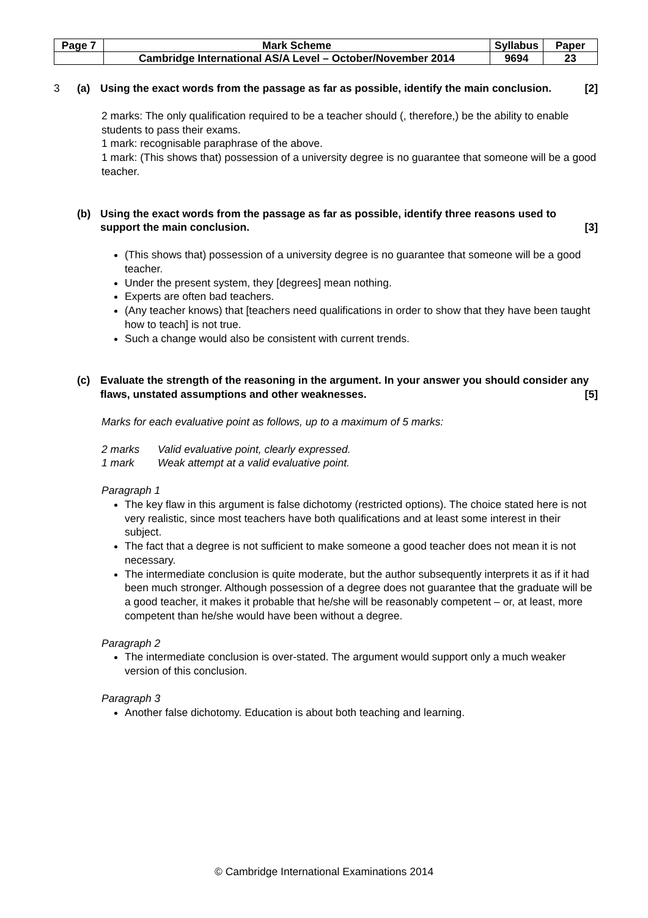| Page 7 | Mark Scheme | Syllabus | Paper |
| | Cambridge International AS/A Level – October/November 2014 | 9694 | 23 |
3 (a) Using the exact words from the passage as far as possible, identify the main conclusion. [2]
2 marks: The only qualification required to be a teacher should (, therefore,) be the ability to enable students to pass their exams.
1 mark: recognisable paraphrase of the above.
1 mark: (This shows that) possession of a university degree is no guarantee that someone will be a good teacher.
(b) Using the exact words from the passage as far as possible, identify three reasons used to support the main conclusion. [3]
(This shows that) possession of a university degree is no guarantee that someone will be a good teacher.
Under the present system, they [degrees] mean nothing.
Experts are often bad teachers.
(Any teacher knows) that [teachers need qualifications in order to show that they have been taught how to teach] is not true.
Such a change would also be consistent with current trends.
(c) Evaluate the strength of the reasoning in the argument. In your answer you should consider any flaws, unstated assumptions and other weaknesses. [5]
Marks for each evaluative point as follows, up to a maximum of 5 marks:
2 marks Valid evaluative point, clearly expressed.
1 mark Weak attempt at a valid evaluative point.
Paragraph 1
The key flaw in this argument is false dichotomy (restricted options). The choice stated here is not very realistic, since most teachers have both qualifications and at least some interest in their subject.
The fact that a degree is not sufficient to make someone a good teacher does not mean it is not necessary.
The intermediate conclusion is quite moderate, but the author subsequently interprets it as if it had been much stronger. Although possession of a degree does not guarantee that the graduate will be a good teacher, it makes it probable that he/she will be reasonably competent – or, at least, more competent than he/she would have been without a degree.
Paragraph 2
The intermediate conclusion is over-stated. The argument would support only a much weaker version of this conclusion.
Paragraph 3
Another false dichotomy. Education is about both teaching and learning.
© Cambridge International Examinations 2014